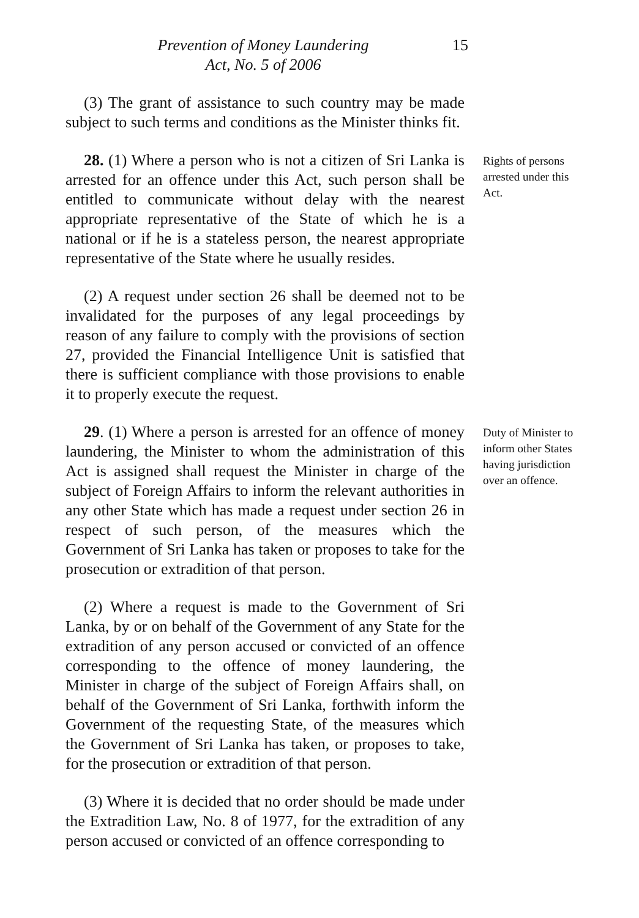Prevention of Money Laundering
Act, No. 5 of 2006
15
(3) The grant of assistance to such country may be made subject to such terms and conditions as the Minister thinks fit.
28. (1) Where a person who is not a citizen of Sri Lanka is arrested for an offence under this Act, such person shall be entitled to communicate without delay with the nearest appropriate representative of the State of which he is a national or if he is a stateless person, the nearest appropriate representative of the State where he usually resides.
(2) A request under section 26 shall be deemed not to be invalidated for the purposes of any legal proceedings by reason of any failure to comply with the provisions of section 27, provided the Financial Intelligence Unit is satisfied that there is sufficient compliance with those provisions to enable it to properly execute the request.
Rights of persons arrested under this Act.
29. (1) Where a person is arrested for an offence of money laundering, the Minister to whom the administration of this Act is assigned shall request the Minister in charge of the subject of Foreign Affairs to inform the relevant authorities in any other State which has made a request under section 26 in respect of such person, of the measures which the Government of Sri Lanka has taken or proposes to take for the prosecution or extradition of that person.
(2) Where a request is made to the Government of Sri Lanka, by or on behalf of the Government of any State for the extradition of any person accused or convicted of an offence corresponding to the offence of money laundering, the Minister in charge of the subject of Foreign Affairs shall, on behalf of the Government of Sri Lanka, forthwith inform the Government of the requesting State, of the measures which the Government of Sri Lanka has taken, or proposes to take, for the prosecution or extradition of that person.
(3) Where it is decided that no order should be made under the Extradition Law, No. 8 of 1977, for the extradition of any person accused or convicted of an offence corresponding to
Duty of Minister to inform other States having jurisdiction over an offence.